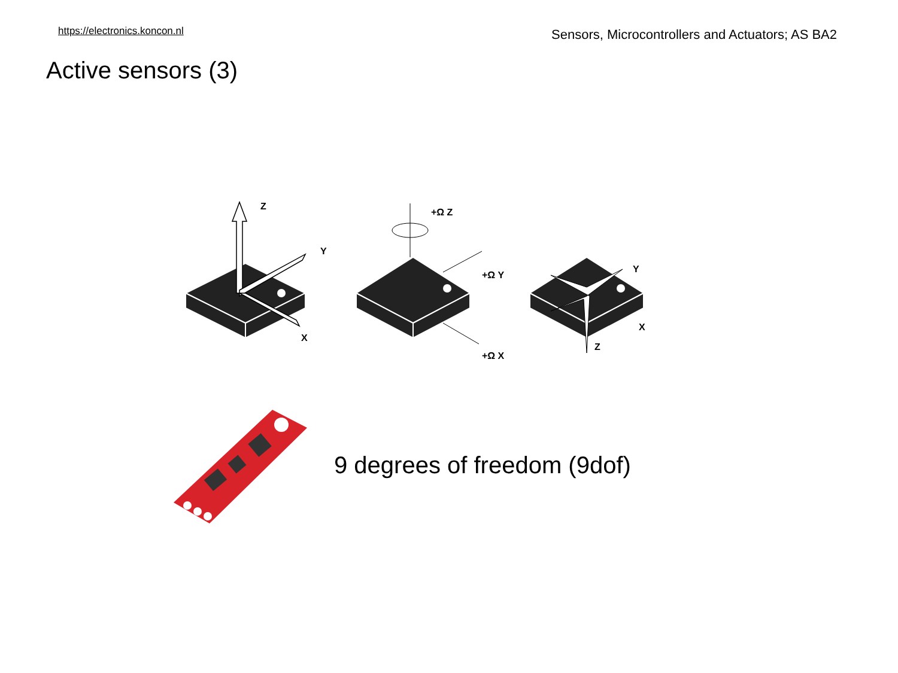https://electronics.koncon.nl Sensors, Microcontrollers and Actuators; AS BA2
Active sensors (3)
Z
Y
X
+Ω Z
+Ω Y
+Ω X
Y
X
Z
9 degrees of freedom (9dof)